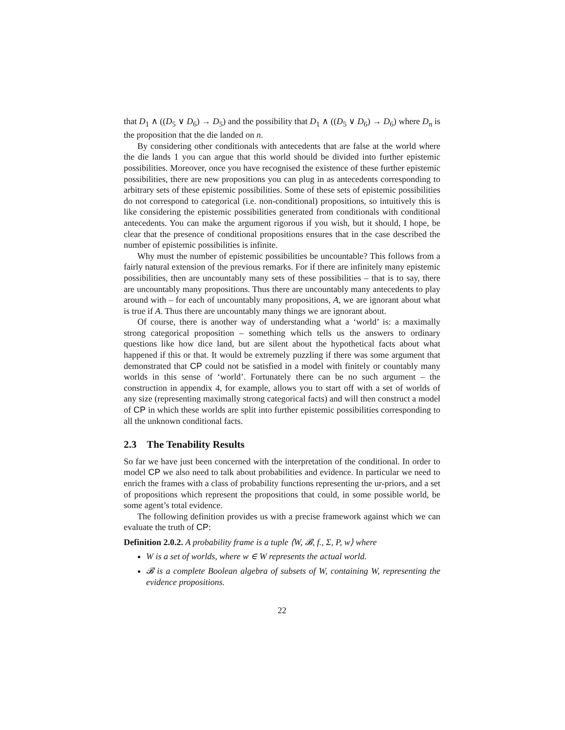that D<sub>1</sub> ∧ ((D<sub>5</sub> ∨ D<sub>6</sub>) → D<sub>5</sub>) and the possibility that D<sub>1</sub> ∧ ((D<sub>5</sub> ∨ D<sub>6</sub>) → D<sub>6</sub>) where D<sub>n</sub> is the proposition that the die landed on n.
By considering other conditionals with antecedents that are false at the world where the die lands 1 you can argue that this world should be divided into further epistemic possibilities. Moreover, once you have recognised the existence of these further epistemic possibilities, there are new propositions you can plug in as antecedents corresponding to arbitrary sets of these epistemic possibilities. Some of these sets of epistemic possibilities do not correspond to categorical (i.e. non-conditional) propositions, so intuitively this is like considering the epistemic possibilities generated from conditionals with conditional antecedents. You can make the argument rigorous if you wish, but it should, I hope, be clear that the presence of conditional propositions ensures that in the case described the number of epistemic possibilities is infinite.
Why must the number of epistemic possibilities be uncountable? This follows from a fairly natural extension of the previous remarks. For if there are infinitely many epistemic possibilities, then are uncountably many sets of these possibilities – that is to say, there are uncountably many propositions. Thus there are uncountably many antecedents to play around with – for each of uncountably many propositions, A, we are ignorant about what is true if A. Thus there are uncountably many things we are ignorant about.
Of course, there is another way of understanding what a ‘world’ is: a maximally strong categorical proposition – something which tells us the answers to ordinary questions like how dice land, but are silent about the hypothetical facts about what happened if this or that. It would be extremely puzzling if there was some argument that demonstrated that CP could not be satisfied in a model with finitely or countably many worlds in this sense of ‘world’. Fortunately there can be no such argument – the construction in appendix 4, for example, allows you to start off with a set of worlds of any size (representing maximally strong categorical facts) and will then construct a model of CP in which these worlds are split into further epistemic possibilities corresponding to all the unknown conditional facts.
2.3 The Tenability Results
So far we have just been concerned with the interpretation of the conditional. In order to model CP we also need to talk about probabilities and evidence. In particular we need to enrich the frames with a class of probability functions representing the ur-priors, and a set of propositions which represent the propositions that could, in some possible world, be some agent’s total evidence.
The following definition provides us with a precise framework against which we can evaluate the truth of CP:
Definition 2.0.2. A probability frame is a tuple ⟨W, 𝓑, f., Σ, P, w⟩ where
W is a set of worlds, where w ∈ W represents the actual world.
𝓑 is a complete Boolean algebra of subsets of W, containing W, representing the evidence propositions.
22